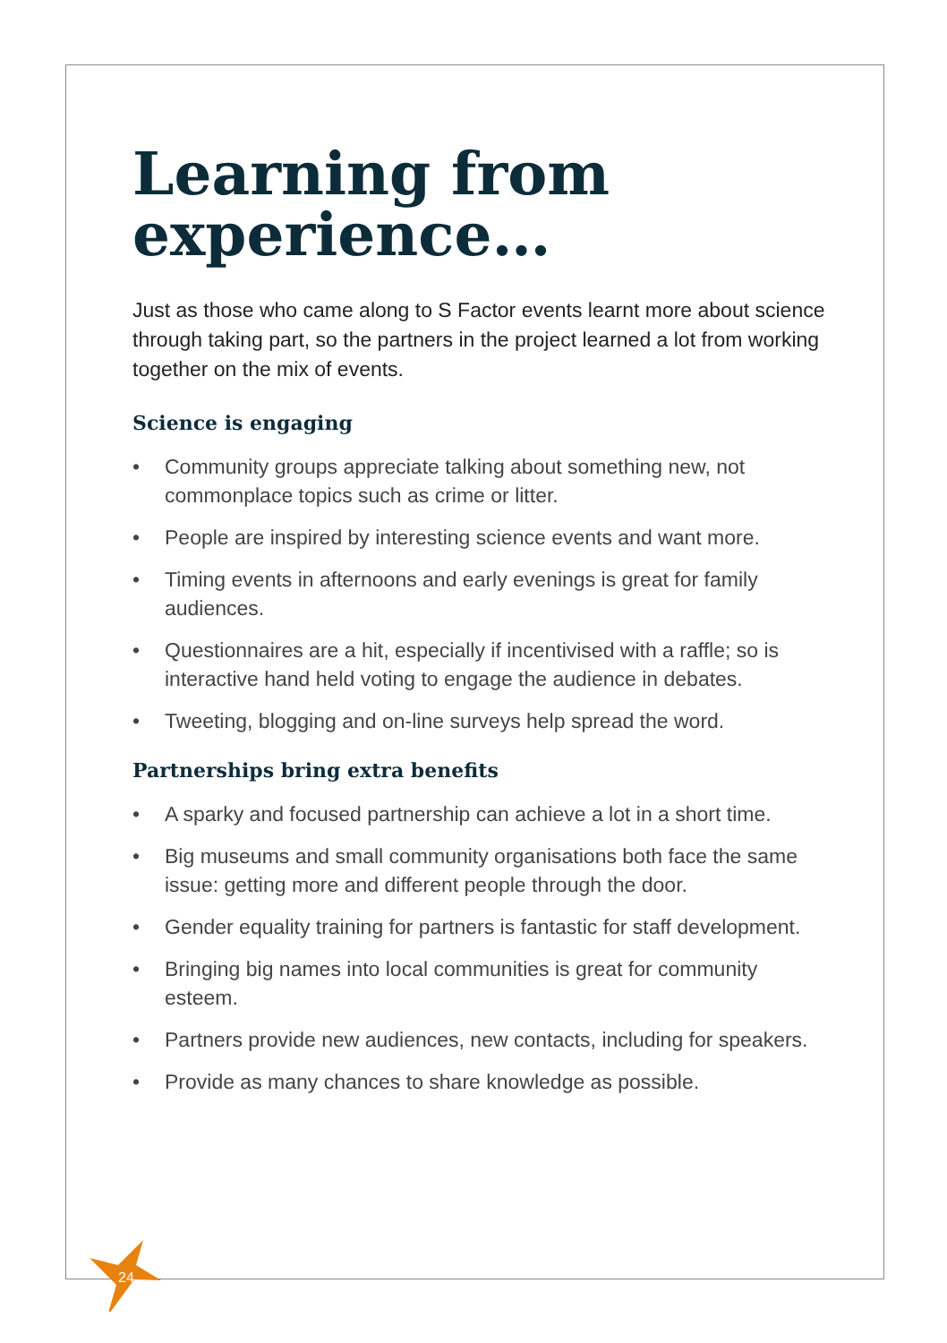Learning from experience…
Just as those who came along to S Factor events learnt more about science through taking part, so the partners in the project learned a lot from working together on the mix of events.
Science is engaging
• Community groups appreciate talking about something new, not commonplace topics such as crime or litter.
• People are inspired by interesting science events and want more.
• Timing events in afternoons and early evenings is great for family audiences.
• Questionnaires are a hit, especially if incentivised with a raffle; so is interactive hand held voting to engage the audience in debates.
• Tweeting, blogging and on-line surveys help spread the word.
Partnerships bring extra benefits
• A sparky and focused partnership can achieve a lot in a short time.
• Big museums and small community organisations both face the same issue: getting more and different people through the door.
• Gender equality training for partners is fantastic for staff development.
• Bringing big names into local communities is great for community esteem.
• Partners provide new audiences, new contacts, including for speakers.
• Provide as many chances to share knowledge as possible.
24